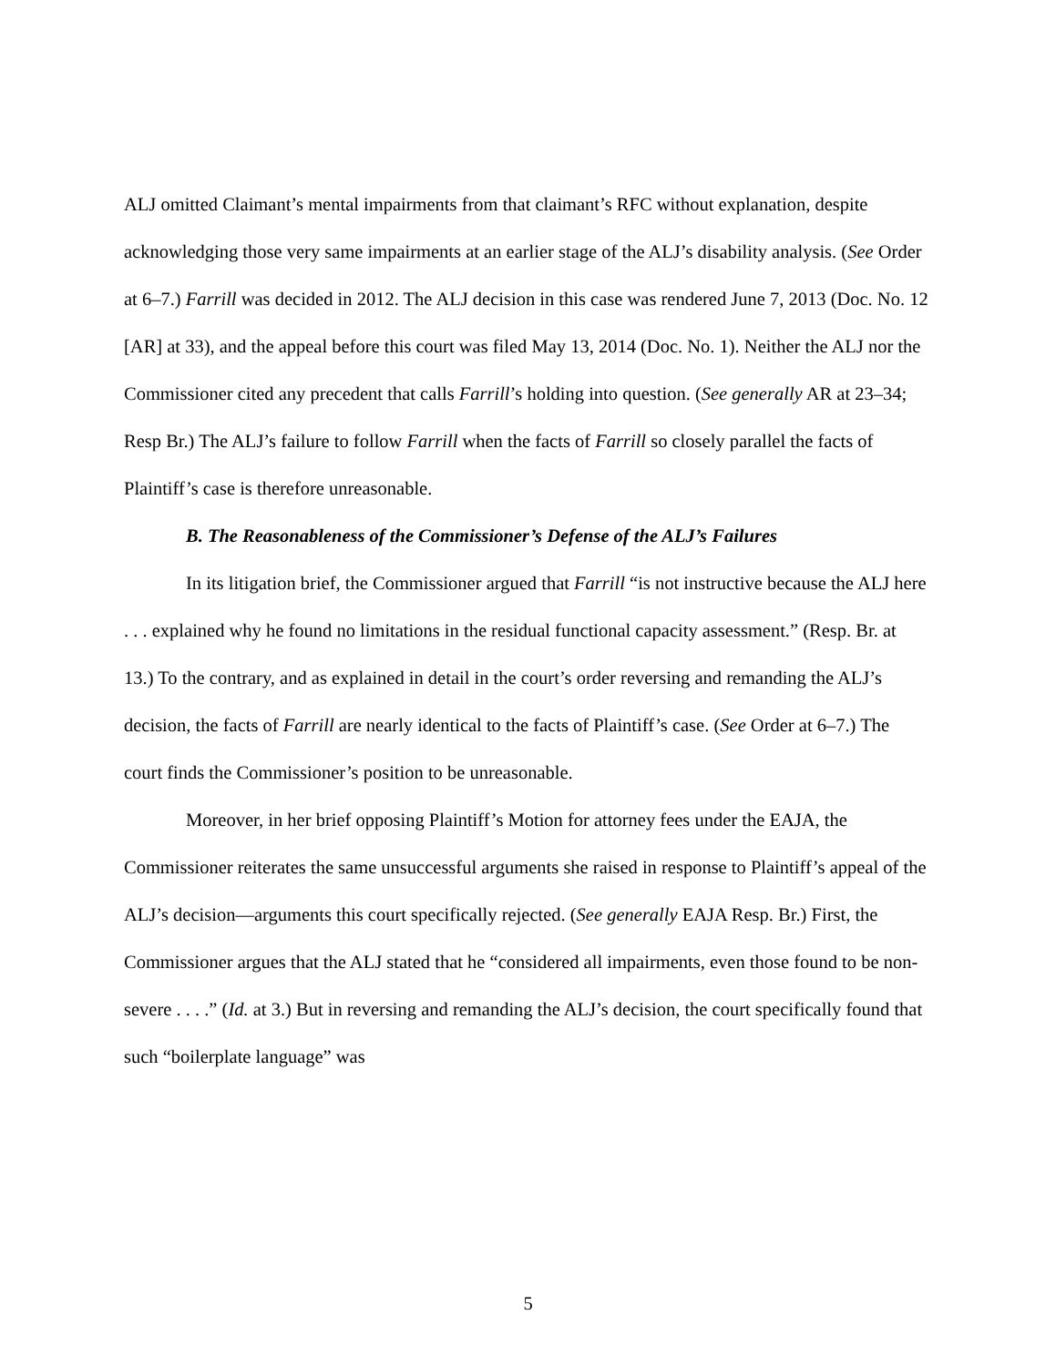ALJ omitted Claimant’s mental impairments from that claimant’s RFC without explanation, despite acknowledging those very same impairments at an earlier stage of the ALJ’s disability analysis. (See Order at 6–7.) Farrill was decided in 2012. The ALJ decision in this case was rendered June 7, 2013 (Doc. No. 12 [AR] at 33), and the appeal before this court was filed May 13, 2014 (Doc. No. 1). Neither the ALJ nor the Commissioner cited any precedent that calls Farrill’s holding into question. (See generally AR at 23–34; Resp Br.) The ALJ’s failure to follow Farrill when the facts of Farrill so closely parallel the facts of Plaintiff’s case is therefore unreasonable.
B. The Reasonableness of the Commissioner’s Defense of the ALJ’s Failures
In its litigation brief, the Commissioner argued that Farrill “is not instructive because the ALJ here . . . explained why he found no limitations in the residual functional capacity assessment.” (Resp. Br. at 13.) To the contrary, and as explained in detail in the court’s order reversing and remanding the ALJ’s decision, the facts of Farrill are nearly identical to the facts of Plaintiff’s case. (See Order at 6–7.) The court finds the Commissioner’s position to be unreasonable.
Moreover, in her brief opposing Plaintiff’s Motion for attorney fees under the EAJA, the Commissioner reiterates the same unsuccessful arguments she raised in response to Plaintiff’s appeal of the ALJ’s decision—arguments this court specifically rejected. (See generally EAJA Resp. Br.) First, the Commissioner argues that the ALJ stated that he “considered all impairments, even those found to be non-severe . . . .” (Id. at 3.) But in reversing and remanding the ALJ’s decision, the court specifically found that such “boilerplate language” was
5